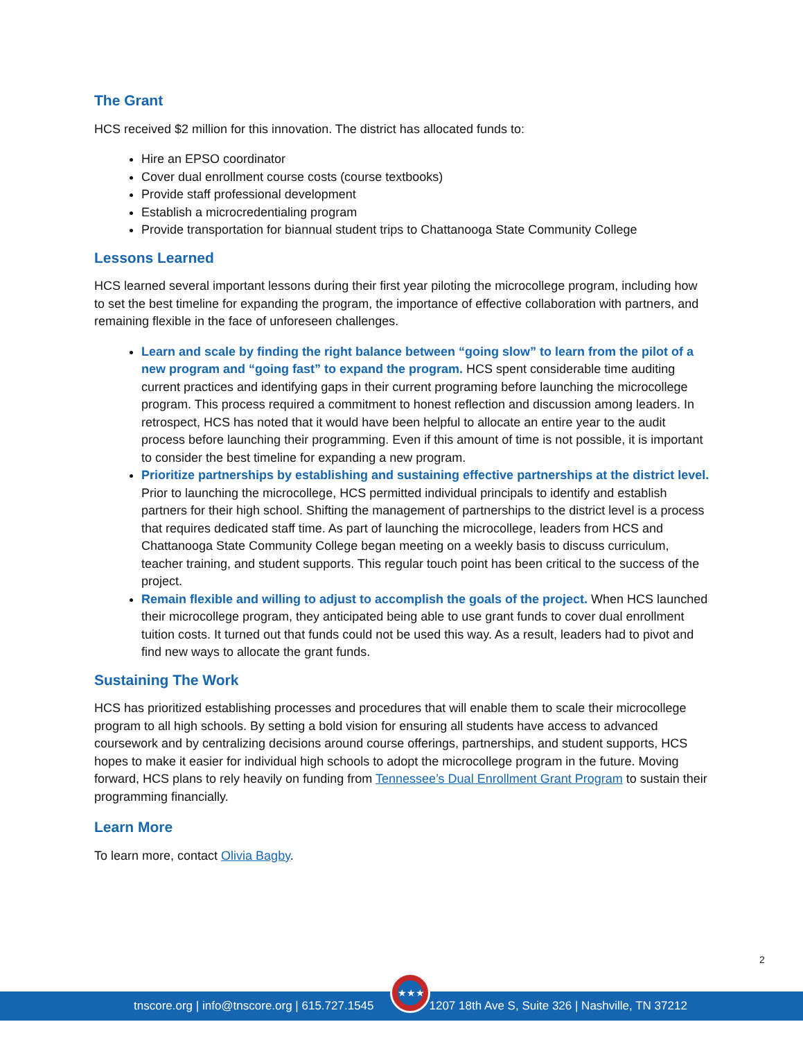The Grant
HCS received $2 million for this innovation. The district has allocated funds to:
Hire an EPSO coordinator
Cover dual enrollment course costs (course textbooks)
Provide staff professional development
Establish a microcredentialing program
Provide transportation for biannual student trips to Chattanooga State Community College
Lessons Learned
HCS learned several important lessons during their first year piloting the microcollege program, including how to set the best timeline for expanding the program, the importance of effective collaboration with partners, and remaining flexible in the face of unforeseen challenges.
Learn and scale by finding the right balance between “going slow” to learn from the pilot of a new program and “going fast” to expand the program. HCS spent considerable time auditing current practices and identifying gaps in their current programing before launching the microcollege program. This process required a commitment to honest reflection and discussion among leaders. In retrospect, HCS has noted that it would have been helpful to allocate an entire year to the audit process before launching their programming. Even if this amount of time is not possible, it is important to consider the best timeline for expanding a new program.
Prioritize partnerships by establishing and sustaining effective partnerships at the district level. Prior to launching the microcollege, HCS permitted individual principals to identify and establish partners for their high school. Shifting the management of partnerships to the district level is a process that requires dedicated staff time. As part of launching the microcollege, leaders from HCS and Chattanooga State Community College began meeting on a weekly basis to discuss curriculum, teacher training, and student supports. This regular touch point has been critical to the success of the project.
Remain flexible and willing to adjust to accomplish the goals of the project. When HCS launched their microcollege program, they anticipated being able to use grant funds to cover dual enrollment tuition costs. It turned out that funds could not be used this way. As a result, leaders had to pivot and find new ways to allocate the grant funds.
Sustaining The Work
HCS has prioritized establishing processes and procedures that will enable them to scale their microcollege program to all high schools. By setting a bold vision for ensuring all students have access to advanced coursework and by centralizing decisions around course offerings, partnerships, and student supports, HCS hopes to make it easier for individual high schools to adopt the microcollege program in the future. Moving forward, HCS plans to rely heavily on funding from Tennessee’s Dual Enrollment Grant Program to sustain their programming financially.
Learn More
To learn more, contact Olivia Bagby.
2
tnscore.org | info@tnscore.org | 615.727.1545 1207 18th Ave S, Suite 326 | Nashville, TN 37212
★★★